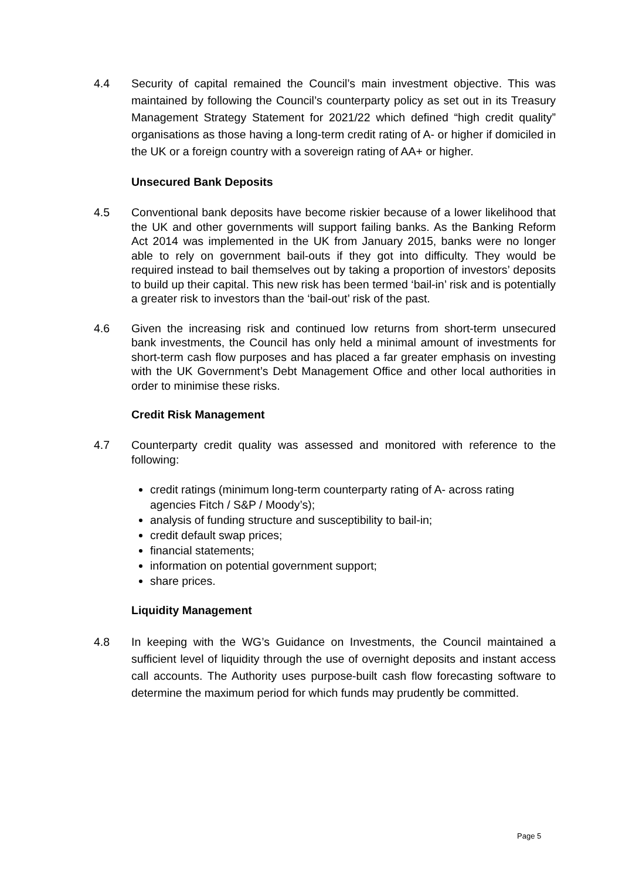4.4 Security of capital remained the Council’s main investment objective. This was maintained by following the Council’s counterparty policy as set out in its Treasury Management Strategy Statement for 2021/22 which defined “high credit quality” organisations as those having a long-term credit rating of A- or higher if domiciled in the UK or a foreign country with a sovereign rating of AA+ or higher.
Unsecured Bank Deposits
4.5 Conventional bank deposits have become riskier because of a lower likelihood that the UK and other governments will support failing banks. As the Banking Reform Act 2014 was implemented in the UK from January 2015, banks were no longer able to rely on government bail-outs if they got into difficulty. They would be required instead to bail themselves out by taking a proportion of investors’ deposits to build up their capital. This new risk has been termed ‘bail-in’ risk and is potentially a greater risk to investors than the ‘bail-out’ risk of the past.
4.6 Given the increasing risk and continued low returns from short-term unsecured bank investments, the Council has only held a minimal amount of investments for short-term cash flow purposes and has placed a far greater emphasis on investing with the UK Government’s Debt Management Office and other local authorities in order to minimise these risks.
Credit Risk Management
4.7 Counterparty credit quality was assessed and monitored with reference to the following:
credit ratings (minimum long-term counterparty rating of A- across rating agencies Fitch / S&P / Moody’s);
analysis of funding structure and susceptibility to bail-in;
credit default swap prices;
financial statements;
information on potential government support;
share prices.
Liquidity Management
4.8 In keeping with the WG’s Guidance on Investments, the Council maintained a sufficient level of liquidity through the use of overnight deposits and instant access call accounts. The Authority uses purpose-built cash flow forecasting software to determine the maximum period for which funds may prudently be committed.
Page 5